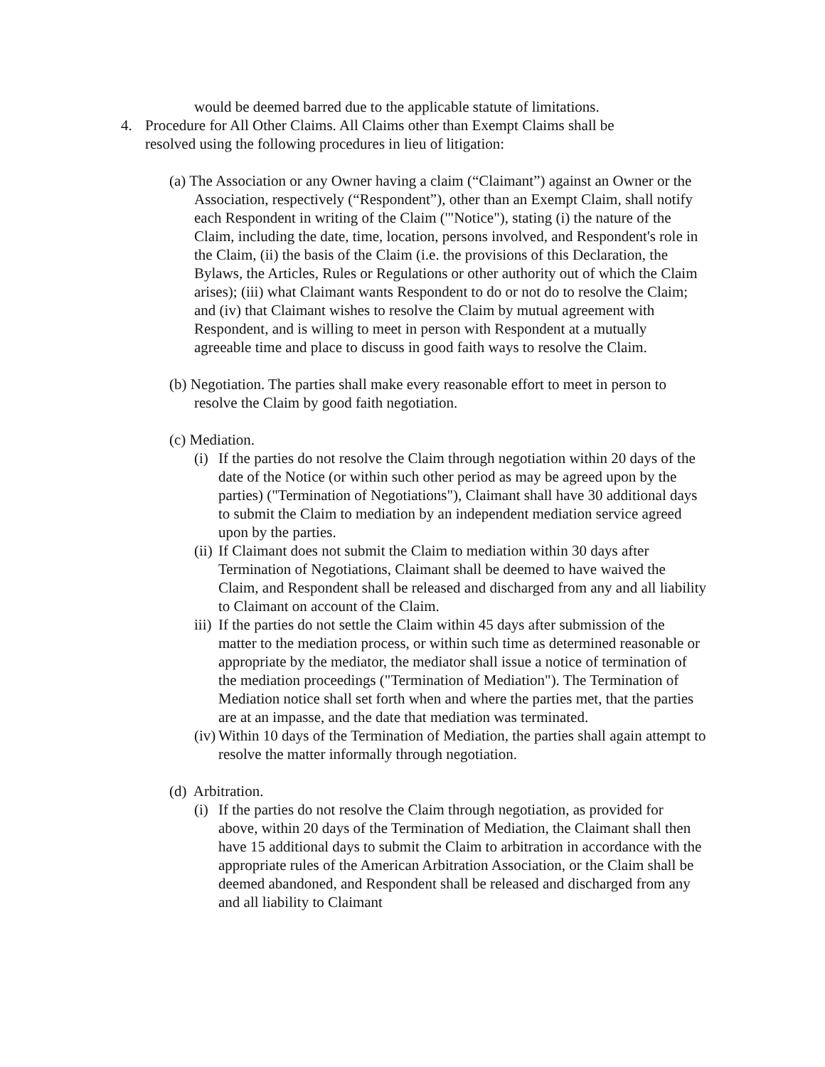would be deemed barred due to the applicable statute of limitations.
4. Procedure for All Other Claims. All Claims other than Exempt Claims shall be resolved using the following procedures in lieu of litigation:
(a) The Association or any Owner having a claim (“Claimant”) against an Owner or the Association, respectively (“Respondent”), other than an Exempt Claim, shall notify each Respondent in writing of the Claim ('"Notice"), stating (i) the nature of the Claim, including the date, time, location, persons involved, and Respondent's role in the Claim, (ii) the basis of the Claim (i.e. the provisions of this Declaration, the Bylaws, the Articles, Rules or Regulations or other authority out of which the Claim arises); (iii) what Claimant wants Respondent to do or not do to resolve the Claim; and (iv) that Claimant wishes to resolve the Claim by mutual agreement with Respondent, and is willing to meet in person with Respondent at a mutually agreeable time and place to discuss in good faith ways to resolve the Claim.
(b) Negotiation. The parties shall make every reasonable effort to meet in person to resolve the Claim by good faith negotiation.
(c) Mediation.
(i) If the parties do not resolve the Claim through negotiation within 20 days of the date of the Notice (or within such other period as may be agreed upon by the parties) ("Termination of Negotiations"), Claimant shall have 30 additional days to submit the Claim to mediation by an independent mediation service agreed upon by the parties.
(ii) If Claimant does not submit the Claim to mediation within 30 days after Termination of Negotiations, Claimant shall be deemed to have waived the Claim, and Respondent shall be released and discharged from any and all liability to Claimant on account of the Claim.
iii) If the parties do not settle the Claim within 45 days after submission of the matter to the mediation process, or within such time as determined reasonable or appropriate by the mediator, the mediator shall issue a notice of termination of the mediation proceedings ("Termination of Mediation"). The Termination of Mediation notice shall set forth when and where the parties met, that the parties are at an impasse, and the date that mediation was terminated.
(iv) Within 10 days of the Termination of Mediation, the parties shall again attempt to resolve the matter informally through negotiation.
(d) Arbitration.
(i) If the parties do not resolve the Claim through negotiation, as provided for above, within 20 days of the Termination of Mediation, the Claimant shall then have 15 additional days to submit the Claim to arbitration in accordance with the appropriate rules of the American Arbitration Association, or the Claim shall be deemed abandoned, and Respondent shall be released and discharged from any and all liability to Claimant